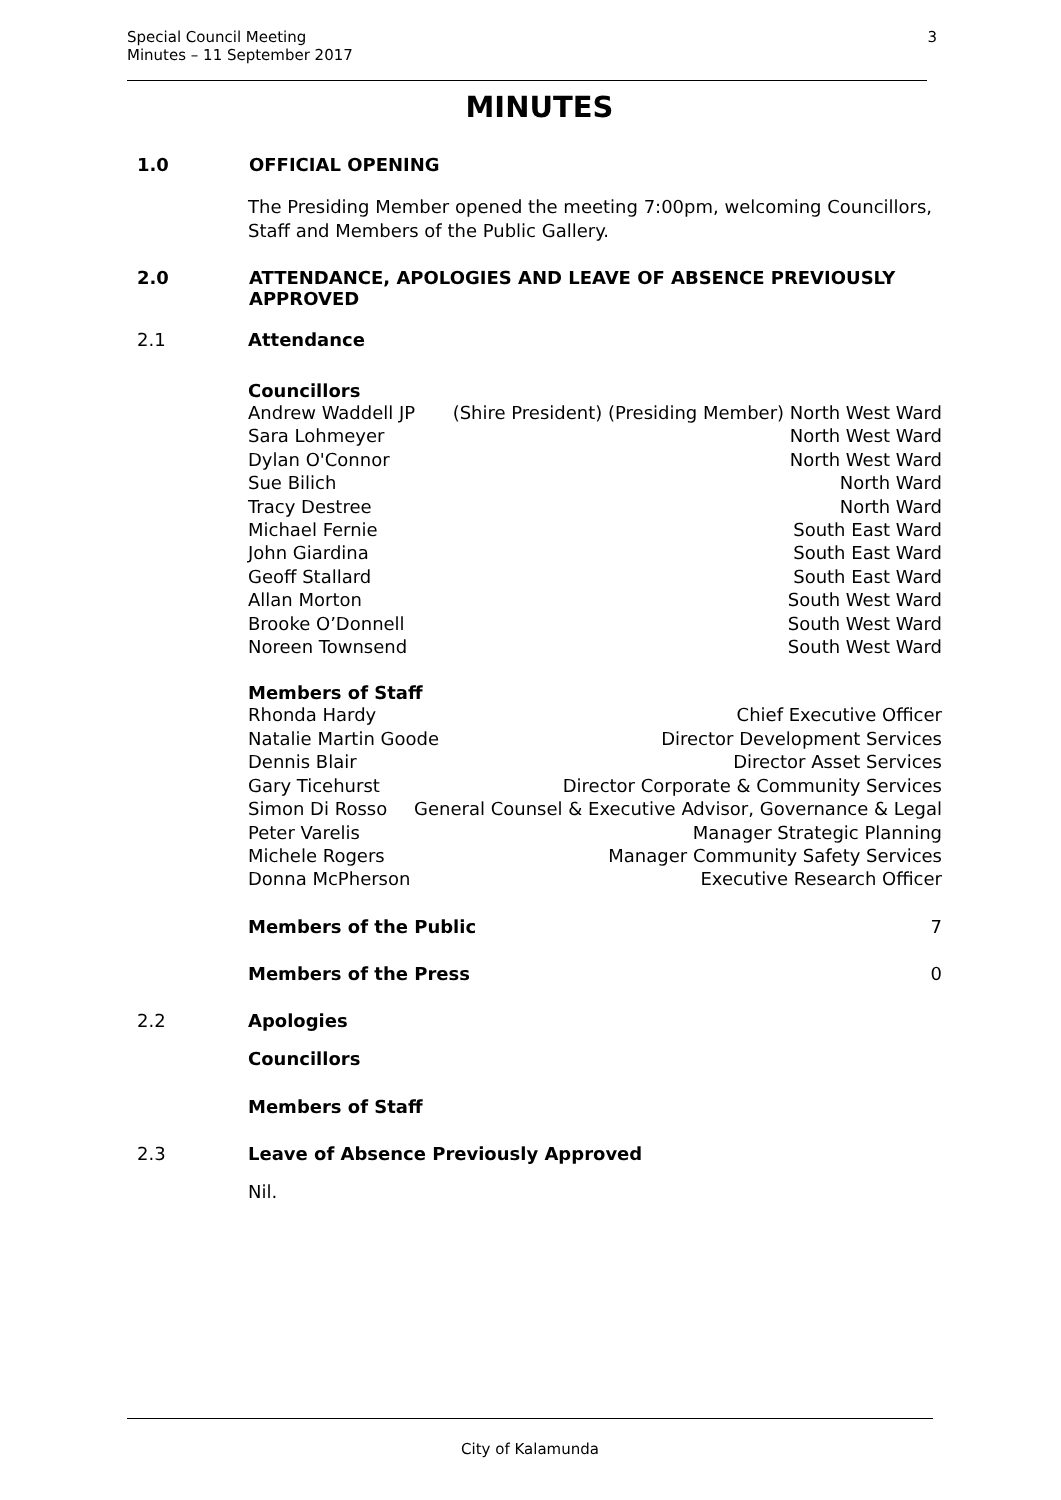Special Council Meeting
Minutes – 11 September 2017
3
MINUTES
1.0 OFFICIAL OPENING
The Presiding Member opened the meeting 7:00pm, welcoming Councillors, Staff and Members of the Public Gallery.
2.0 ATTENDANCE, APOLOGIES AND LEAVE OF ABSENCE PREVIOUSLY APPROVED
2.1 Attendance
Councillors
Andrew Waddell JP (Shire President) (Presiding Member) North West Ward
Sara Lohmeyer North West Ward
Dylan O'Connor North West Ward
Sue Bilich North Ward
Tracy Destree North Ward
Michael Fernie South East Ward
John Giardina South East Ward
Geoff Stallard South East Ward
Allan Morton South West Ward
Brooke O’Donnell South West Ward
Noreen Townsend South West Ward
Members of Staff
Rhonda Hardy Chief Executive Officer
Natalie Martin Goode Director Development Services
Dennis Blair Director Asset Services
Gary Ticehurst Director Corporate & Community Services
Simon Di Rosso General Counsel & Executive Advisor, Governance & Legal
Peter Varelis Manager Strategic Planning
Michele Rogers Manager Community Safety Services
Donna McPherson Executive Research Officer
Members of the Public 7
Members of the Press 0
2.2 Apologies
Councillors
Members of Staff
2.3 Leave of Absence Previously Approved
Nil.
City of Kalamunda